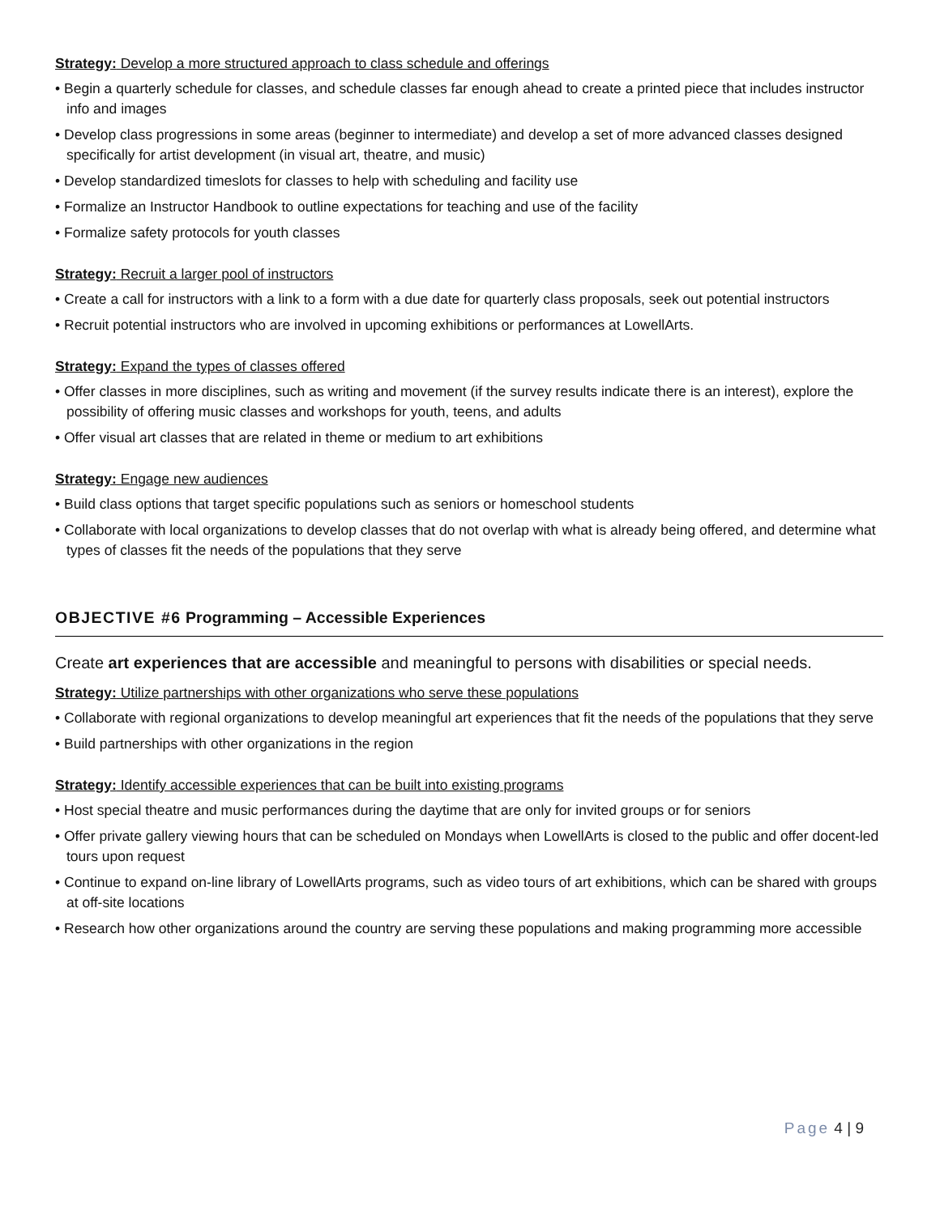Strategy: Develop a more structured approach to class schedule and offerings
• Begin a quarterly schedule for classes, and schedule classes far enough ahead to create a printed piece that includes instructor info and images
• Develop class progressions in some areas (beginner to intermediate) and develop a set of more advanced classes designed specifically for artist development (in visual art, theatre, and music)
• Develop standardized timeslots for classes to help with scheduling and facility use
• Formalize an Instructor Handbook to outline expectations for teaching and use of the facility
• Formalize safety protocols for youth classes
Strategy: Recruit a larger pool of instructors
• Create a call for instructors with a link to a form with a due date for quarterly class proposals, seek out potential instructors
• Recruit potential instructors who are involved in upcoming exhibitions or performances at LowellArts.
Strategy: Expand the types of classes offered
• Offer classes in more disciplines, such as writing and movement (if the survey results indicate there is an interest), explore the possibility of offering music classes and workshops for youth, teens, and adults
• Offer visual art classes that are related in theme or medium to art exhibitions
Strategy: Engage new audiences
• Build class options that target specific populations such as seniors or homeschool students
• Collaborate with local organizations to develop classes that do not overlap with what is already being offered, and determine what types of classes fit the needs of the populations that they serve
OBJECTIVE #6 Programming – Accessible Experiences
Create art experiences that are accessible and meaningful to persons with disabilities or special needs.
Strategy: Utilize partnerships with other organizations who serve these populations
• Collaborate with regional organizations to develop meaningful art experiences that fit the needs of the populations that they serve
• Build partnerships with other organizations in the region
Strategy: Identify accessible experiences that can be built into existing programs
• Host special theatre and music performances during the daytime that are only for invited groups or for seniors
• Offer private gallery viewing hours that can be scheduled on Mondays when LowellArts is closed to the public and offer docent-led tours upon request
• Continue to expand on-line library of LowellArts programs, such as video tours of art exhibitions, which can be shared with groups at off-site locations
• Research how other organizations around the country are serving these populations and making programming more accessible
Page 4 | 9